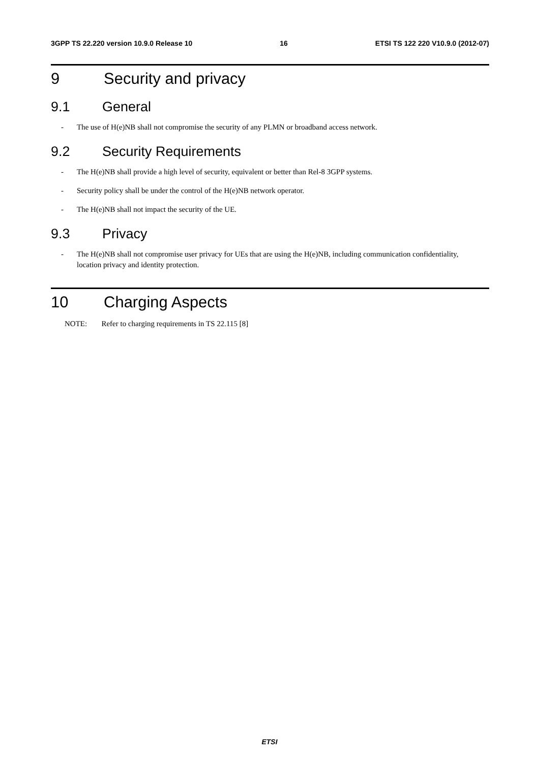3GPP TS 22.220 version 10.9.0 Release 10 16 ETSI TS 122 220 V10.9.0 (2012-07)
9 Security and privacy
9.1 General
- The use of H(e)NB shall not compromise the security of any PLMN or broadband access network.
9.2 Security Requirements
- The H(e)NB shall provide a high level of security, equivalent or better than Rel-8 3GPP systems.
- Security policy shall be under the control of the H(e)NB network operator.
- The H(e)NB shall not impact the security of the UE.
9.3 Privacy
- The H(e)NB shall not compromise user privacy for UEs that are using the H(e)NB, including communication confidentiality, location privacy and identity protection.
10 Charging Aspects
NOTE: Refer to charging requirements in TS 22.115 [8]
ETSI